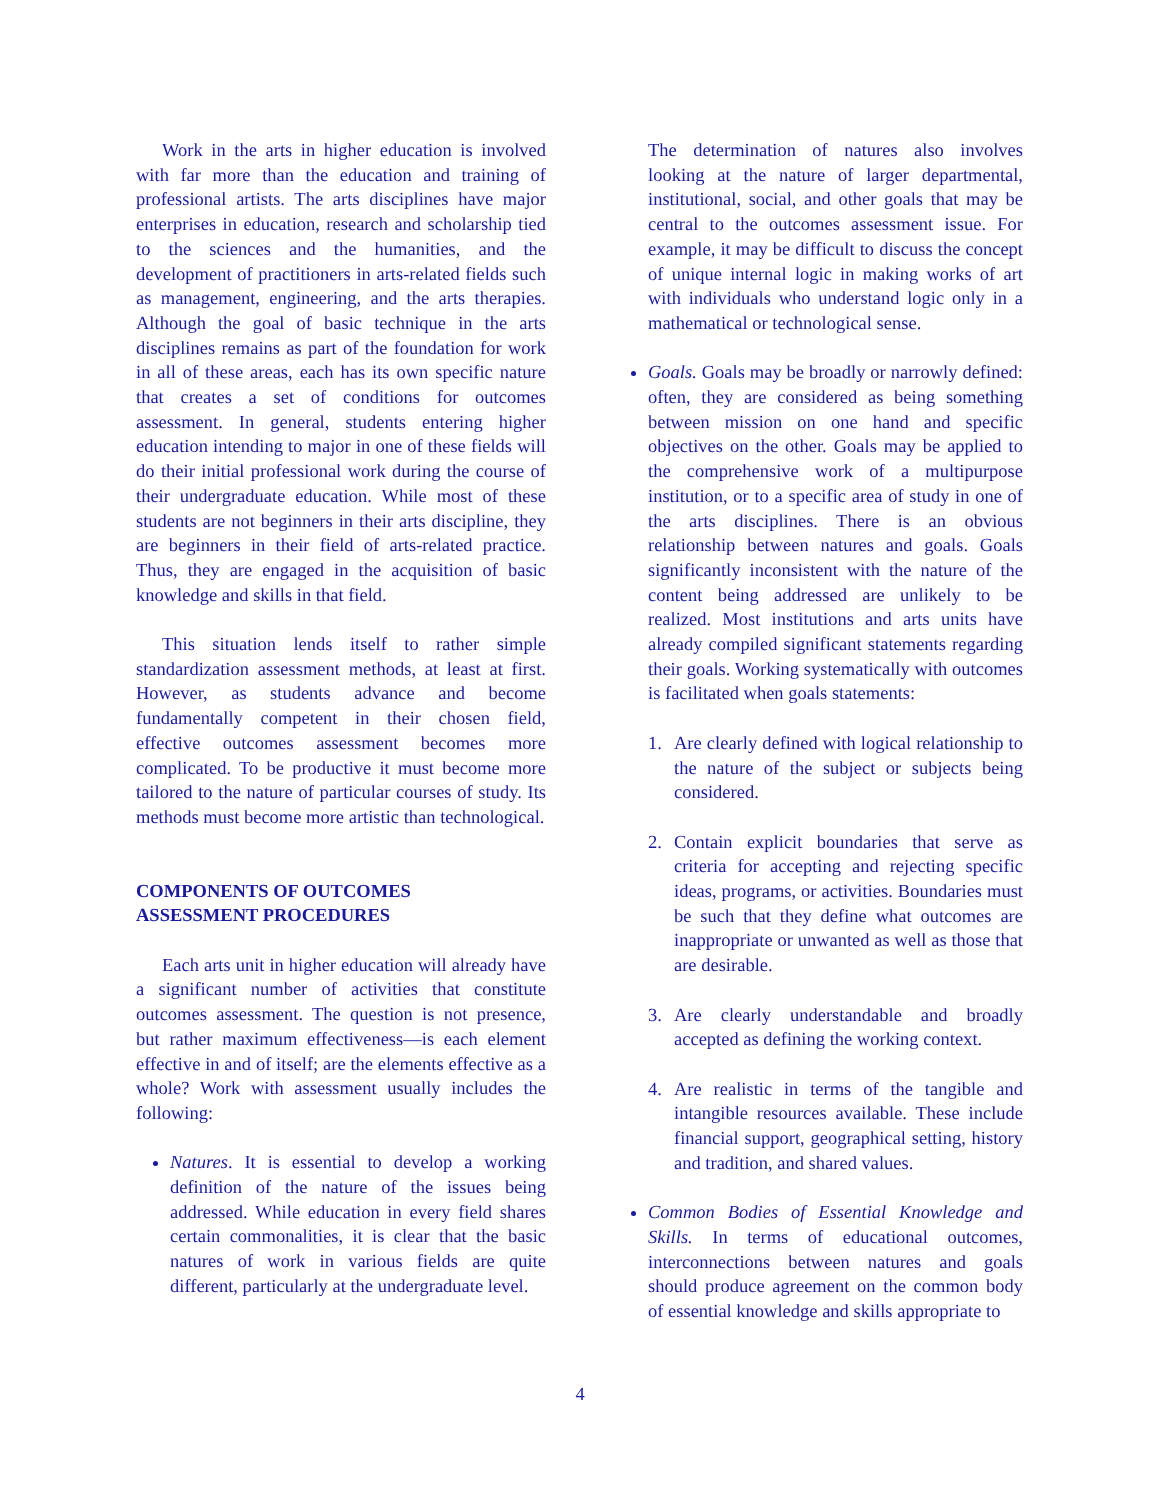Work in the arts in higher education is involved with far more than the education and training of professional artists. The arts disciplines have major enterprises in education, research and scholarship tied to the sciences and the humanities, and the development of practitioners in arts-related fields such as management, engineering, and the arts therapies. Although the goal of basic technique in the arts disciplines remains as part of the foundation for work in all of these areas, each has its own specific nature that creates a set of conditions for outcomes assessment. In general, students entering higher education intending to major in one of these fields will do their initial professional work during the course of their undergraduate education. While most of these students are not beginners in their arts discipline, they are beginners in their field of arts-related practice. Thus, they are engaged in the acquisition of basic knowledge and skills in that field.
This situation lends itself to rather simple standardization assessment methods, at least at first. However, as students advance and become fundamentally competent in their chosen field, effective outcomes assessment becomes more complicated. To be productive it must become more tailored to the nature of particular courses of study. Its methods must become more artistic than technological.
COMPONENTS OF OUTCOMES
ASSESSMENT PROCEDURES
Each arts unit in higher education will already have a significant number of activities that constitute outcomes assessment. The question is not presence, but rather maximum effectiveness—is each element effective in and of itself; are the elements effective as a whole? Work with assessment usually includes the following:
Natures. It is essential to develop a working definition of the nature of the issues being addressed. While education in every field shares certain commonalities, it is clear that the basic natures of work in various fields are quite different, particularly at the undergraduate level.
The determination of natures also involves looking at the nature of larger departmental, institutional, social, and other goals that may be central to the outcomes assessment issue. For example, it may be difficult to discuss the concept of unique internal logic in making works of art with individuals who understand logic only in a mathematical or technological sense.
Goals. Goals may be broadly or narrowly defined: often, they are considered as being something between mission on one hand and specific objectives on the other. Goals may be applied to the comprehensive work of a multipurpose institution, or to a specific area of study in one of the arts disciplines. There is an obvious relationship between natures and goals. Goals significantly inconsistent with the nature of the content being addressed are unlikely to be realized. Most institutions and arts units have already compiled significant statements regarding their goals. Working systematically with outcomes is facilitated when goals statements:
1. Are clearly defined with logical relationship to the nature of the subject or subjects being considered.
2. Contain explicit boundaries that serve as criteria for accepting and rejecting specific ideas, programs, or activities. Boundaries must be such that they define what outcomes are inappropriate or unwanted as well as those that are desirable.
3. Are clearly understandable and broadly accepted as defining the working context.
4. Are realistic in terms of the tangible and intangible resources available. These include financial support, geographical setting, history and tradition, and shared values.
Common Bodies of Essential Knowledge and Skills. In terms of educational outcomes, interconnections between natures and goals should produce agreement on the common body of essential knowledge and skills appropriate to
4